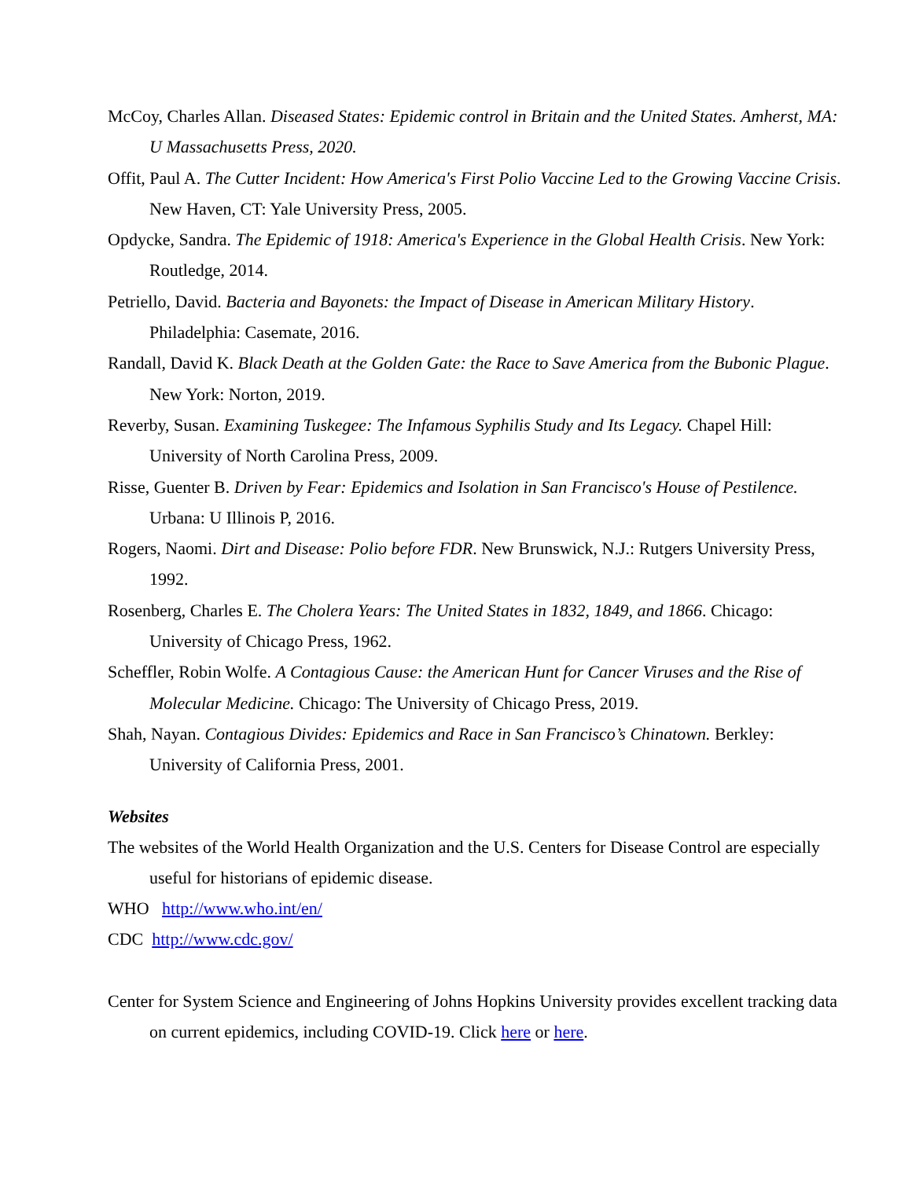McCoy, Charles Allan. Diseased States: Epidemic control in Britain and the United States. Amherst, MA: U Massachusetts Press, 2020.
Offit, Paul A. The Cutter Incident: How America's First Polio Vaccine Led to the Growing Vaccine Crisis. New Haven, CT: Yale University Press, 2005.
Opdycke, Sandra. The Epidemic of 1918: America's Experience in the Global Health Crisis. New York: Routledge, 2014.
Petriello, David. Bacteria and Bayonets: the Impact of Disease in American Military History. Philadelphia: Casemate, 2016.
Randall, David K. Black Death at the Golden Gate: the Race to Save America from the Bubonic Plague. New York: Norton, 2019.
Reverby, Susan. Examining Tuskegee: The Infamous Syphilis Study and Its Legacy. Chapel Hill: University of North Carolina Press, 2009.
Risse, Guenter B. Driven by Fear: Epidemics and Isolation in San Francisco's House of Pestilence. Urbana: U Illinois P, 2016.
Rogers, Naomi. Dirt and Disease: Polio before FDR. New Brunswick, N.J.: Rutgers University Press, 1992.
Rosenberg, Charles E. The Cholera Years: The United States in 1832, 1849, and 1866. Chicago: University of Chicago Press, 1962.
Scheffler, Robin Wolfe. A Contagious Cause: the American Hunt for Cancer Viruses and the Rise of Molecular Medicine. Chicago: The University of Chicago Press, 2019.
Shah, Nayan. Contagious Divides: Epidemics and Race in San Francisco’s Chinatown. Berkley: University of California Press, 2001.
Websites
The websites of the World Health Organization and the U.S. Centers for Disease Control are especially useful for historians of epidemic disease.
WHO http://www.who.int/en/
CDC http://www.cdc.gov/
Center for System Science and Engineering of Johns Hopkins University provides excellent tracking data on current epidemics, including COVID-19. Click here or here.